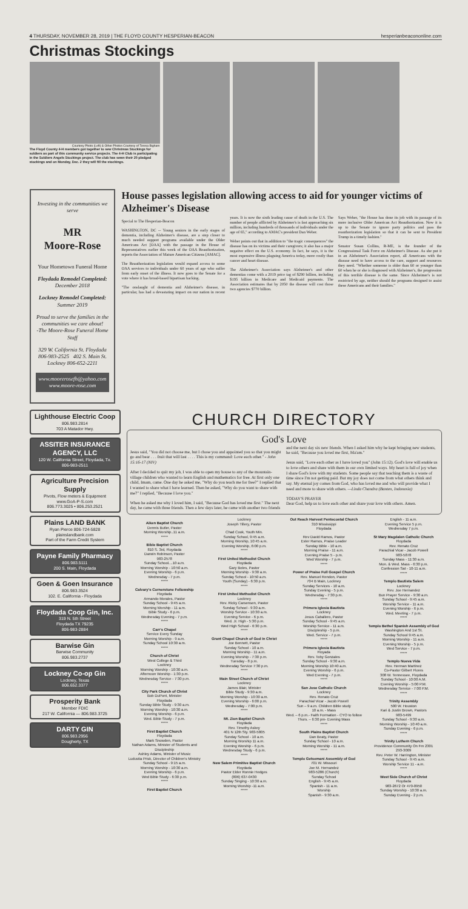4 THURSDAY, NOVEMBER 28, 2019 | THE FLOYD COUNTY HESPERIAN-BEACON hesperianbeacononline.com
Christmas Stockings
Courtesy Photo (Left) & Other Photos Courtesy of Teresa Bigham
The Floyd County 4-H members got together to sew Christmas Stockings for soldiers as part of this community service projects. The 4-H Club is participating in the Soldiers Angels Stockings project. The club has sewn their 20 pledged stockings and on Monday, Dec. 2 they will fill the stockings.
Investing in the communities we serve
MR
Moore-Rose
Your Hometown Funeral Home
Floydada Remodel Completed:
December 2018
Lockney Remodel Completed:
Summer 2019
Proud to serve the families in the communities we care about!
-The Moore-Rose Funeral Home Staff
329 W. California St. Floydada 806-983-2525 402 S. Main St. Lockney 806-652-2211
www.moorerosefh@yahoo.com www.moore-rose.com
House passes legislation allowing access to aid for younger victims of Alzheimer's Disease
Special to The Hesperian-Beacon
WASHINGTON, DC -- Young seniors in the early stages of dementia, including Alzheimer's disease, are a step closer to much needed support programs available under the Older Americans Act [OAA] with the passage in the House of Representatives earlier this week of the OAA Reauthorization, reports the Association of Mature American Citizens [AMAC].
The Reauthorization legislation would expand access to some OAA services to individuals under 60 years of age who suffer from early onset of the illness. It now goes to the Senate for a vote where it has broad-based bipartisan backing.
"The onslaught of dementia and Alzheimer's disease, in particular, has had a devastating impact on our nation in recent years. It is now the sixth leading cause of death in the U.S. The number of people afflicted by Alzheimer's is fast approaching six million, including hundreds of thousands of individuals under the age of 65," according to AMAC's president Dan Weber.
Weber points out that in addition to "the tragic consequences" the disease has on its victims and their caregivers; it also has a major negative effect on the U.S. economy. In fact, he says, it is the most expensive illness plaguing America today, more costly than cancer and heart disease.
The Alzheimer's Association says Alzheimer's and other dementias come with a 2019 price tag of $290 billion, including $195 billion in Medicare and Medicaid payments. The Association estimates that by 2050 the disease will cost those two agencies $770 billion.
Says Weber, "the House has done its job with its passage of its more inclusive Older American Act Reauthorization. Now it is up to the Senate to ignore party politics and pass the reauthorization legislation so that it can be sent to President Trump in a timely fashion."
Senator Susan Collins, R-ME, is the founder of the Congressional Task Force on Alzheimer's Disease. As she put it in an Alzheimer's Association report, all Americans with the disease need to have access to the care, support and resources they need. "Whether someone is older than 60 or younger than 60 when he or she is diagnosed with Alzheimer's, the progression of this terrible disease is the same. Since Alzheimer's is not restricted by age, neither should the programs designed to assist these Americans and their families."
Lighthouse Electric Coop
806.983.2814
703 A Matador Hwy.
ASSITER INSURANCE AGENCY, LLC
120 W. California Street, Floydada, Tx.
806-983-2511
Agriculture Precision Supply
Pivots, Flow meters & Equipment
www.GoA-P-S.com
806.773.3025 • 806.253.2521
Plains LAND BANK
Ryan Pierce 806-724-5828
plainslandbank.com
Part of the Farm Credit System
Payne Family Pharmacy
806.983.5111
200 S. Main, Floydada
Goen & Goen Insurance
806.983.3524
102. E. California - Floydada
Floydada Coop Gin, Inc.
319 N. 5th Street
Floydada TX 79235
806-983-2884
Barwise Gin
Barwise Community
806.983.2737
Lockney Co-op Gin
Lockney, Texas
806.652.3377
Prosperity Bank
Member FDIC
217 W. California — 806.983.3725
DARTY GIN
806.983.2956
Dougherty, TX
CHURCH DIRECTORY
God's Love
Jesus said, "You did not choose me, but I chose you and appointed you so that you might go and bear . . . fruit that will last . . . . This is my command: Love each other." - John 15:16-17 (NIV)
After I decided to quit my job, I was able to open my house to any of the mountain-village children who wanted to learn English and mathematics for free. At first only one child, Imam, came. One day he asked me, "Why do you teach me for free?" I replied that I wanted to share what I have learned. Then he asked, "Why do you want to share with me?" I replied, "Because I love you."
When he asked me why I loved him, I said, "Because God has loved me first." The next day, he came with three friends. Then a few days later, he came with another two friends and the next day six new friends. When I asked him why he kept bringing new students, he said, "Because you loved me first, Ma'am."
Jesus said, "Love each other as I have loved you" (John 15:12). God's love will enable us to love others and share with them in our own limited ways. My heart is full of joy when I share God's love with my students. Some people say that teaching them is a waste of time since I'm not getting paid. But my joy does not come from what others think and say. My eternal joy comes from God, who has loved me and who will provide what I need and more to share with others. —Linda Chandra (Banten, Indonesia)
TODAY'S PRAYER
Dear God, help us to love each other and share your love with others. Amen.
Aiken Baptist Church
Dennis Butler, Pastor
Morning Worship..11 a.m.
*****
Bible Baptist Church
810 S. 3rd, Floydada
Darwin Robinson, Pastor
983-2578
Sunday School....10 a.m.
Morning Worship - 10:50 a.m.
Evening Worship - 6 p.m.
Wednesday - 7 p.m.
*****
Calvary's Cornerstone Fellowship
Floydada
Armando Morales, Pastor
Sunday School - 9:45 a.m.
Morning Worship - 11 a.m.
Bible Study - 6 p.m.
Wednesday Evening - 7 p.m.
*****
Carr's Chapel
Service Every Sunday
Morning Worship - 9 a.m.
Sunday School 10:30 a.m.
*****
Church of Christ
West College & Third
Lockney
Morning Worship - 10:30 a.m.
Afternoon Worship - 1:30 p.m.
Wednesday Service - 7:30 p.m.
*****
City Park Church of Christ
Bob DuPont, Minister
Floydada
Sunday Bible Study - 9:30 a.m.
Morning Worship - 10:30 a.m.
Evening Worship - 6 p.m.
Wed. Bible Study - 7 p.m.
*****
First Baptist Church
Floydada
Mark Snowden, Pastor
Nathan Adams, Minister of Students and Discipleship
Ashley Adams, Minister of Music
Ludustia Prisk, Director of Children's Ministry
Sunday School - 9:15 a.m.
Morning Worship - 10:30 a.m.
Evening Worship - 6 p.m.
Wed Bible Study - 6:30 p.m.
*****
First Baptist Church
Lockney
Joseph Tillery, Pastor
Chad Cook, Youth Min.
Sunday School, 9:45 a.m.
Morning Worship, 10:45 a.m.
Evening Worship, 6:00 p.m.
*****
First United Methodist Church
Floydada
Gary Boles, Pastor
Morning Worship - 9:30 a.m.
Sunday School - 10:50 a.m.
Youth (Sunday) - 6:30 p.m.
*****
First United Methodist Church
Lockney
Rev. Ricky Carsensen, Pastor
Sunday School - 9:30 a.m.
Worship Service - 10:30 a.m.
Evening Service - 6 p.m.
Wed. Jr. High - 5:30 p.m.
Wed High School - 6:30 p.m.
*****
Grant Chapel Church of God In Christ
Joe Bennett, Pastor
Sunday School - 10 a.m.
Morning Worship - 11 a.m.
Evening Worship - 7:30 p.m.
Tuesday - 8 p.m.
Wednesday Service 7:30 p.m.
*****
Main Street Church of Christ
Lockney
James Blair, Minister
Bible Study - 9:30 a.m.
Morning Worship - 10:30 a.m.
Evening Worship - 6:00 p.m.
Wednesday - 7:00 p.m.
*****
Mt. Zion Baptist Church
Floydada
Rev. Timothy Askey
401 N 12th Sty. 983-5805
Sunday School - 10 a.m.
Morning Worship 11 a.m.
Evening Worship - 6 p.m.
Wednesday Study - 6 p.m.
*****
New Salem Primitive Baptist Church
Floydada
Pastor Elder Ronnie Hedges
(806) 637-0430
Sunday Singing - 10:30 a.m.
Morning Worship -11 a.m.
*****
Out Reach Harvest Pentecostal Church
310 Mississippi
Floydada
Rev David Ramos, Pastor
Ester Ramos, Praise Leader
Sunday Bible - 10 a.m.
Morning Praise - 11 a.m.
Evening Praise 5 - p.m.
Wed Worship - 7 p.m.
*****
Power of Praise Full Gospel Church
Rev. Manuel Rendon, Pastor
704 B Main, Lockney
Sunday Services - 10 a.m.
Sunday Evening - 5 p.m.
Wednesday - 7:30 p.m.
*****
Primera Iglesia Bautista
Lockney
Jesus Caballero, Pastor
Sunday School - 9:45 a.m.
Worship Service - 11 a.m.
Discipleship - 5 p.m.
Wed. Service - 7 p.m.
*****
Primera Iglesia Bautista
Floyada
Rev. Toby Gonzales
Sunday School - 9:30 a.m.
Morning Worship 10:40 a.m.
Evening Worship - 6 p.m.
Wed Evening - 7 p.m.
*****
San Jose Catholic Church
Lockney
Rev. Renato Cruz
Parachial Vicar - Jacob Powell
Sun – 9 a.m. Children Bible study
10 a.m. - Mass
Wed. – 6 p.m.- Faith Formation - CYO to follow
Thurs. – 6:30 pm- Evening Mass
*****
South Plains Baptist Church
Dan Beaty, Pastor
Sunday School - 10 a.m.
Morning Worship - 11 a.m.
*****
Templo Getsemani Assembly of God
701 W. Missouri
Joe M. Hernandez
983-5286 (Church)
Sunday School
English - 9:45 a.m.
Spanish - 11 a.m.
Worship
Spanish - 9:30 a.m.
English - 11 a.m.
Evening Service 5 p.m.
Wednesday 7 p.m.
St Mary Magdalen Catholic Church
Floydada
Rev. Renato Cruz
Parachial Vicar - Jacob Powell
983-5878
Sunday Mass - 11:30 a.m.
Mon. & Wed. Mass - 6:30 p.m.
Confession Sat - 10-11 a.m.
*****
Templo Bautista Salem
Lockney
Rev. Joe Hernandez
Bun Prayer Service - 9:30 a.m.
Sunday School - 9:45 a.m.
Worship Service - 11 a.m.
Evening Worship - 6 p.m.
Wed. Meeting - 7 p.m.
*****
Templo Bethel Spanish Assembly of God
Washington And 1st St.
Sunday School 9:45 a.m.
Morning Worship - 11 a.m.
Evening Worship - 5 p.m.
Wed Service - 7 p.m.
*****
Templo Nueva Vida
Rev. Herman Martinez
Co-Pastor Gilbert Flores
308 W. Tennessee, Floydada
Sunday School - 10:00 A.M.
Evening Worship - 5:00 P.M.
Wednesday Service - 7:00 P.M.
*****
Trinity Assembly
500 W. Houston
Kari & Justin Brown, Pastors
983-5499
Sunday School - 9:30 a.m.
Morning Worship - 10:40 a.m.
Sunday Evening - 6 p.m.
*****
Trinity Luthern Church
Providence Community On Fm 2301
293-3009
Rev. Peter W. Harrington, Minister
Sunday School - 9:45 a.m.
Worship Service 11 - a.m.
*****
West Side Church of Christ
Floydada
983-2672 Or 470-0950
Sunday Worship - 10:30 a.m.
Sunday Evening - 2 p.m.